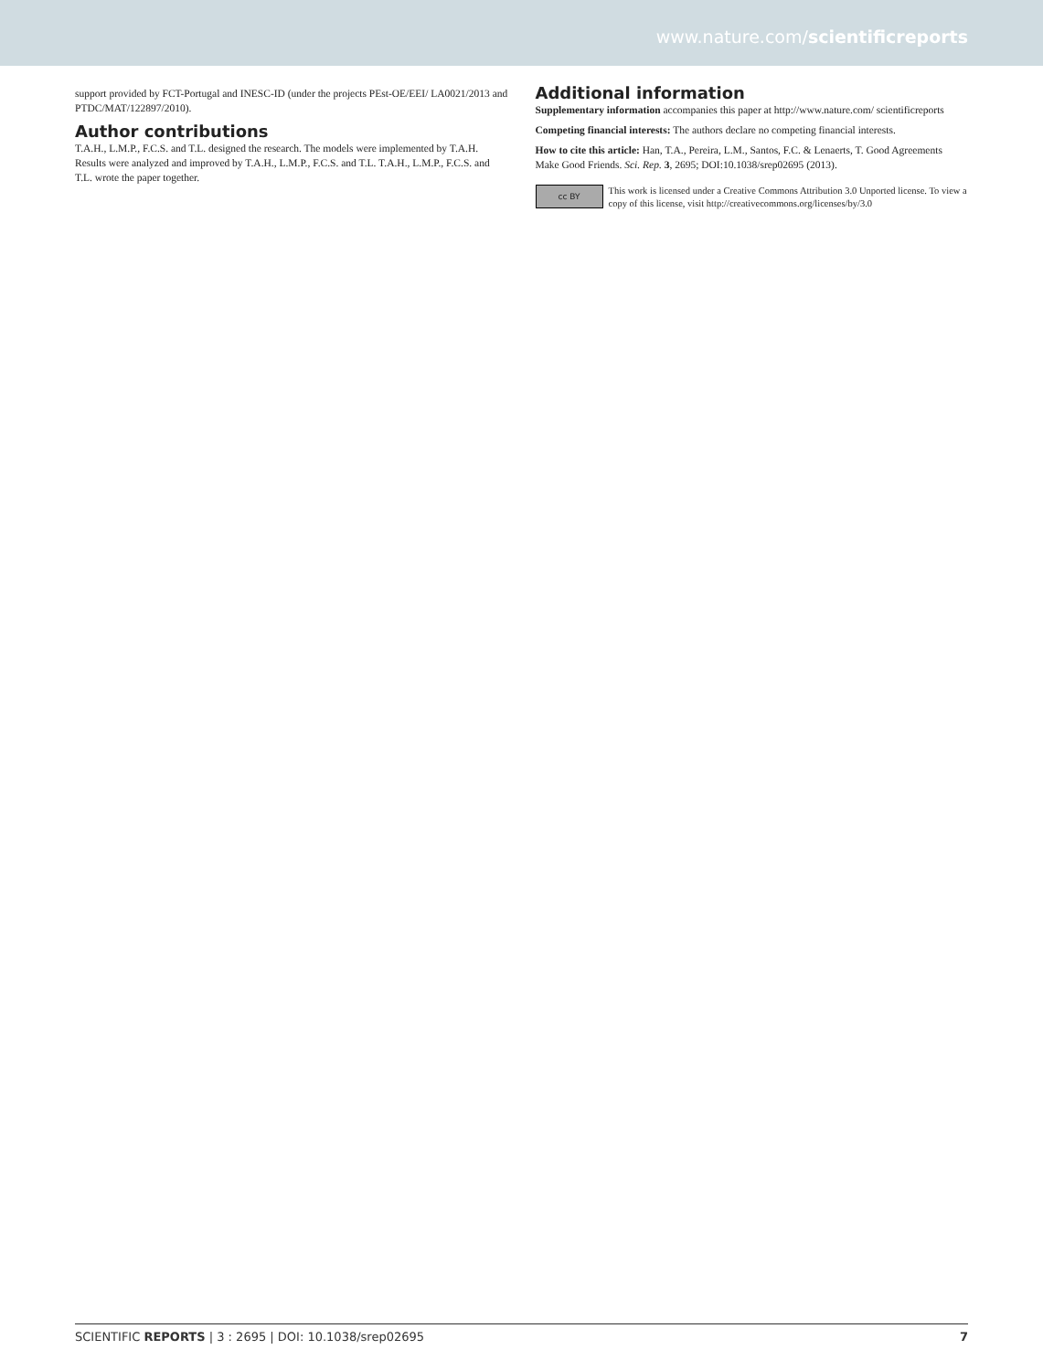www.nature.com/scientificreports
support provided by FCT-Portugal and INESC-ID (under the projects PEst-OE/EEI/ LA0021/2013 and PTDC/MAT/122897/2010).
Author contributions
T.A.H., L.M.P., F.C.S. and T.L. designed the research. The models were implemented by T.A.H. Results were analyzed and improved by T.A.H., L.M.P., F.C.S. and T.L. T.A.H., L.M.P., F.C.S. and T.L. wrote the paper together.
Additional information
Supplementary information accompanies this paper at http://www.nature.com/ scientificreports
Competing financial interests: The authors declare no competing financial interests.
How to cite this article: Han, T.A., Pereira, L.M., Santos, F.C. & Lenaerts, T. Good Agreements Make Good Friends. Sci. Rep. 3, 2695; DOI:10.1038/srep02695 (2013).
cc BY
This work is licensed under a Creative Commons Attribution 3.0 Unported license. To view a copy of this license, visit http://creativecommons.org/licenses/by/3.0
SCIENTIFIC REPORTS | 3 : 2695 | DOI: 10.1038/srep02695 7